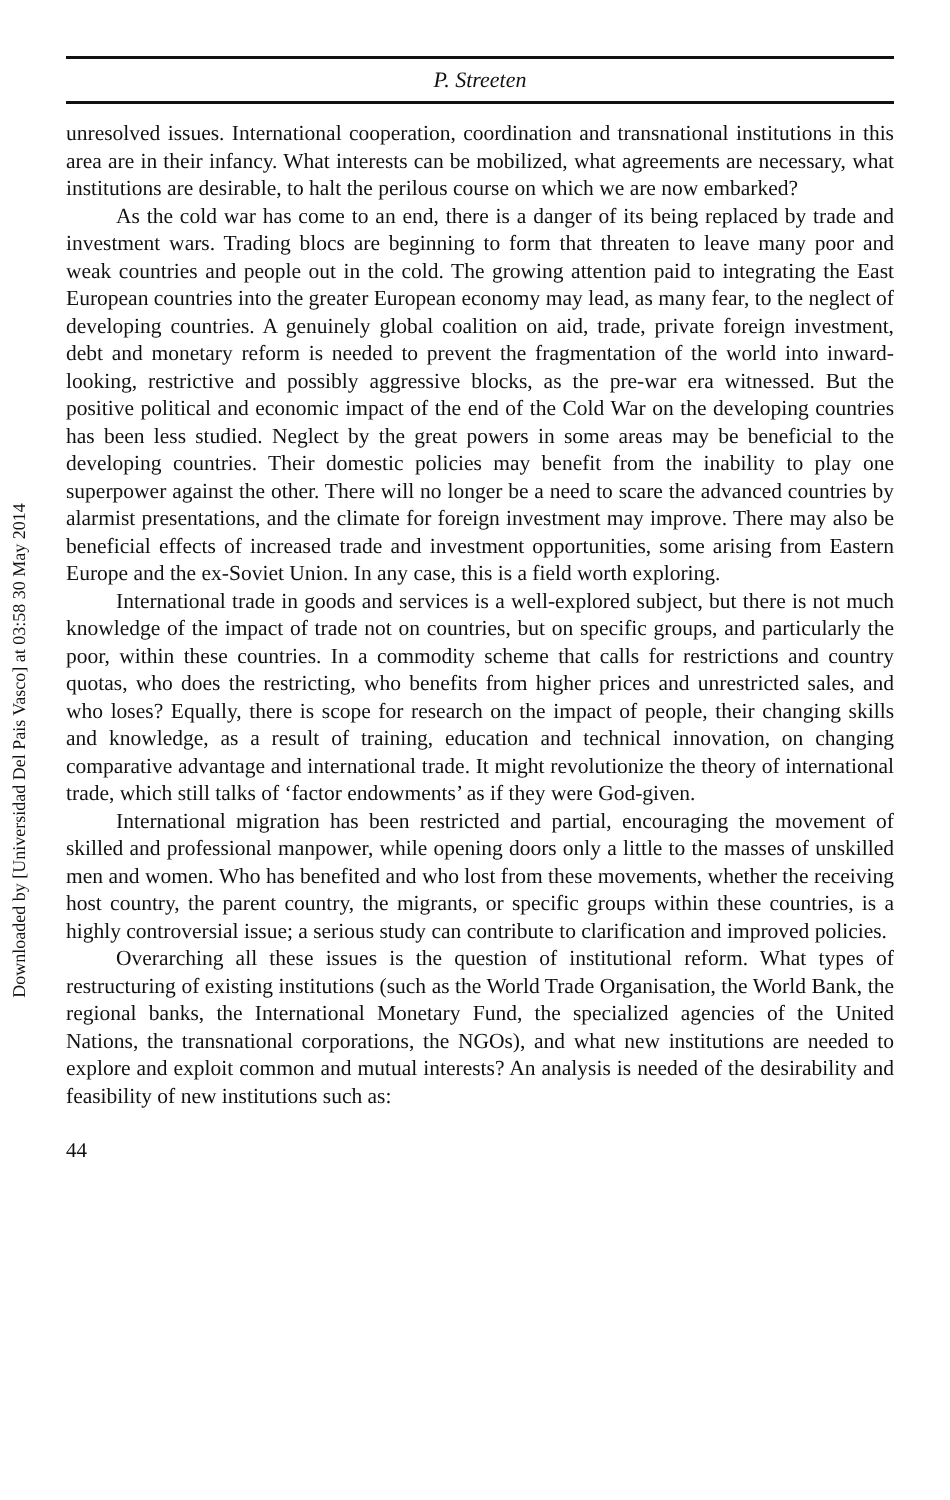Downloaded by [Universidad Del Pais Vasco] at 03:58 30 May 2014
P. Streeten
unresolved issues. International cooperation, coordination and transnational institutions in this area are in their infancy. What interests can be mobilized, what agreements are necessary, what institutions are desirable, to halt the perilous course on which we are now embarked?
As the cold war has come to an end, there is a danger of its being replaced by trade and investment wars. Trading blocs are beginning to form that threaten to leave many poor and weak countries and people out in the cold. The growing attention paid to integrating the East European countries into the greater European economy may lead, as many fear, to the neglect of developing countries. A genuinely global coalition on aid, trade, private foreign investment, debt and monetary reform is needed to prevent the fragmentation of the world into inward-looking, restrictive and possibly aggressive blocks, as the pre-war era witnessed. But the positive political and economic impact of the end of the Cold War on the developing countries has been less studied. Neglect by the great powers in some areas may be beneficial to the developing countries. Their domestic policies may benefit from the inability to play one superpower against the other. There will no longer be a need to scare the advanced countries by alarmist presentations, and the climate for foreign investment may improve. There may also be beneficial effects of increased trade and investment opportunities, some arising from Eastern Europe and the ex-Soviet Union. In any case, this is a field worth exploring.
International trade in goods and services is a well-explored subject, but there is not much knowledge of the impact of trade not on countries, but on specific groups, and particularly the poor, within these countries. In a commodity scheme that calls for restrictions and country quotas, who does the restricting, who benefits from higher prices and unrestricted sales, and who loses? Equally, there is scope for research on the impact of people, their changing skills and knowledge, as a result of training, education and technical innovation, on changing comparative advantage and international trade. It might revolutionize the theory of international trade, which still talks of ‘factor endowments’ as if they were God-given.
International migration has been restricted and partial, encouraging the movement of skilled and professional manpower, while opening doors only a little to the masses of unskilled men and women. Who has benefited and who lost from these movements, whether the receiving host country, the parent country, the migrants, or specific groups within these countries, is a highly controversial issue; a serious study can contribute to clarification and improved policies.
Overarching all these issues is the question of institutional reform. What types of restructuring of existing institutions (such as the World Trade Organisation, the World Bank, the regional banks, the International Monetary Fund, the specialized agencies of the United Nations, the transnational corporations, the NGOs), and what new institutions are needed to explore and exploit common and mutual interests? An analysis is needed of the desirability and feasibility of new institutions such as:
44